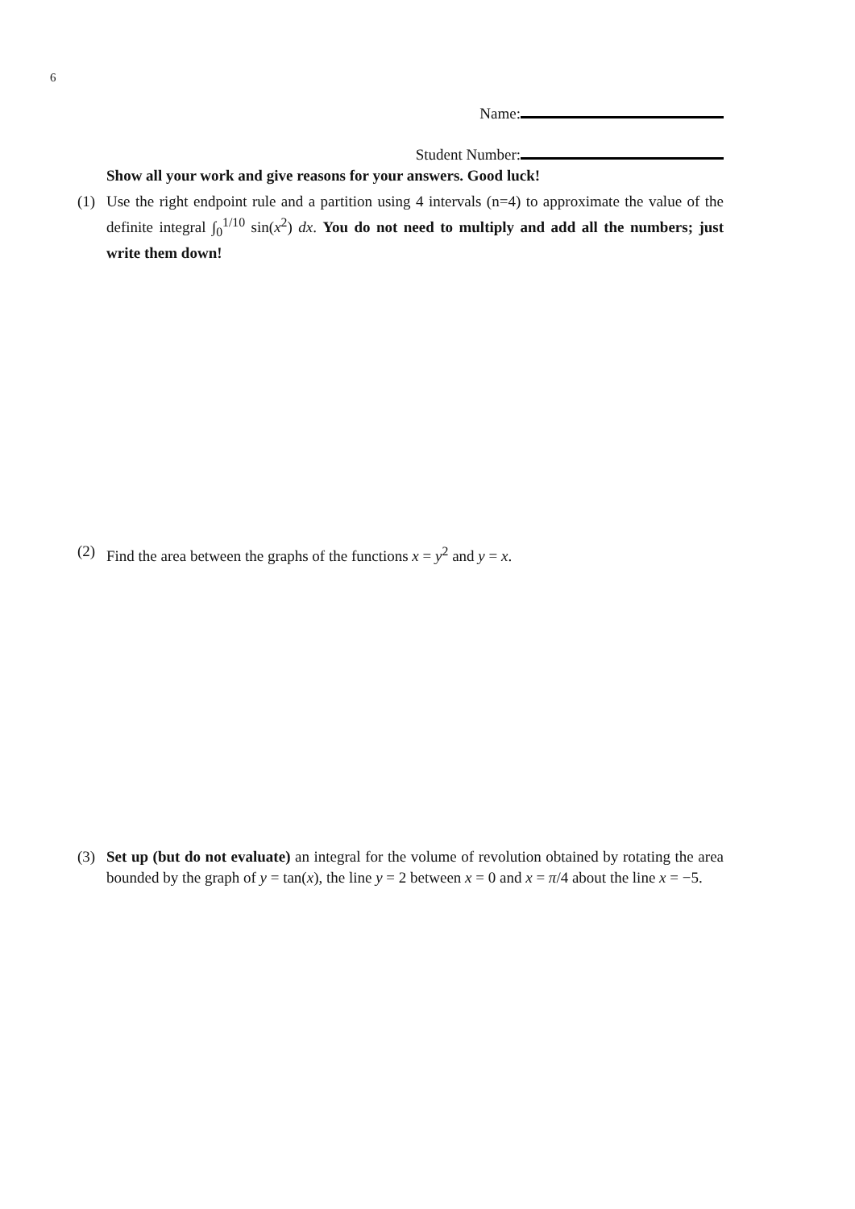6
Name:
Student Number:
Show all your work and give reasons for your answers. Good luck!
(1)
Use the right endpoint rule and a partition using 4 intervals (n=4) to approximate the value of the definite integral ∫<sub>0</sub><sup>1/10</sup> sin(x<sup>2</sup>) dx. You do not need to multiply and add all the numbers; just write them down!
(2)
Find the area between the graphs of the functions x = y<sup>2</sup> and y = x.
(3)
Set up (but do not evaluate) an integral for the volume of revolution obtained by rotating the area bounded by the graph of y = tan(x), the line y = 2 between x = 0 and x = π/4 about the line x = −5.